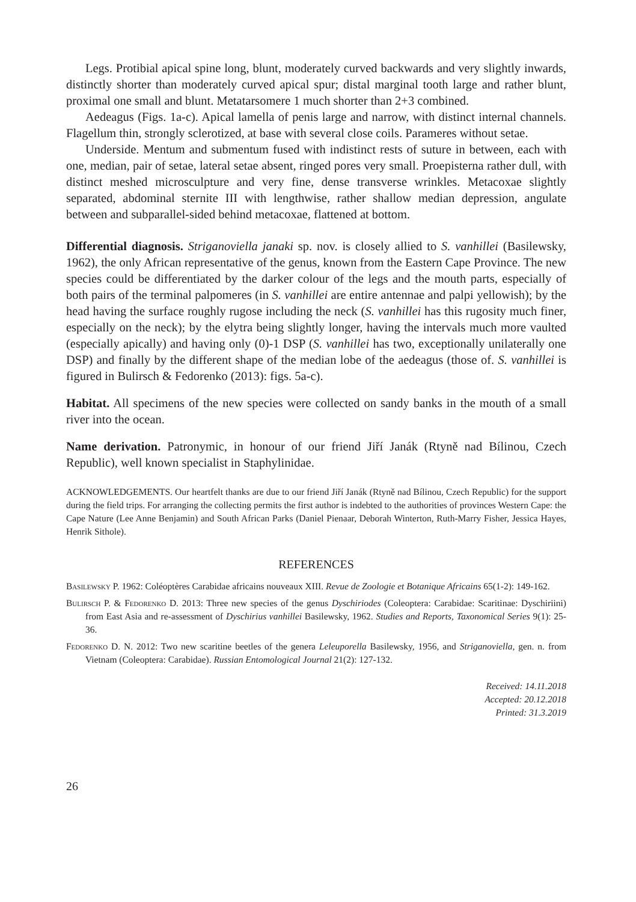Legs. Protibial apical spine long, blunt, moderately curved backwards and very slightly inwards, distinctly shorter than moderately curved apical spur; distal marginal tooth large and rather blunt, proximal one small and blunt. Metatarsomere 1 much shorter than 2+3 combined.
Aedeagus (Figs. 1a-c). Apical lamella of penis large and narrow, with distinct internal channels. Flagellum thin, strongly sclerotized, at base with several close coils. Parameres without setae.
Underside. Mentum and submentum fused with indistinct rests of suture in between, each with one, median, pair of setae, lateral setae absent, ringed pores very small. Proepisterna rather dull, with distinct meshed microsculpture and very fine, dense transverse wrinkles. Metacoxae slightly separated, abdominal sternite III with lengthwise, rather shallow median depression, angulate between and subparallel-sided behind metacoxae, flattened at bottom.
Differential diagnosis. Striganoviella janaki sp. nov. is closely allied to S. vanhillei (Basilewsky, 1962), the only African representative of the genus, known from the Eastern Cape Province. The new species could be differentiated by the darker colour of the legs and the mouth parts, especially of both pairs of the terminal palpomeres (in S. vanhillei are entire antennae and palpi yellowish); by the head having the surface roughly rugose including the neck (S. vanhillei has this rugosity much finer, especially on the neck); by the elytra being slightly longer, having the intervals much more vaulted (especially apically) and having only (0)-1 DSP (S. vanhillei has two, exceptionally unilaterally one DSP) and finally by the different shape of the median lobe of the aedeagus (those of. S. vanhillei is figured in Bulirsch & Fedorenko (2013): figs. 5a-c).
Habitat. All specimens of the new species were collected on sandy banks in the mouth of a small river into the ocean.
Name derivation. Patronymic, in honour of our friend Jiří Janák (Rtyně nad Bílinou, Czech Republic), well known specialist in Staphylinidae.
ACKNOWLEDGEMENTS. Our heartfelt thanks are due to our friend Jiří Janák (Rtyně nad Bílinou, Czech Republic) for the support during the field trips. For arranging the collecting permits the first author is indebted to the authorities of provinces Western Cape: the Cape Nature (Lee Anne Benjamin) and South African Parks (Daniel Pienaar, Deborah Winterton, Ruth-Marry Fisher, Jessica Hayes, Henrik Sithole).
REFERENCES
Basilewsky P. 1962: Coléoptères Carabidae africains nouveaux XIII. Revue de Zoologie et Botanique Africains 65(1-2): 149-162.
Bulirsch P. & Fedorenko D. 2013: Three new species of the genus Dyschiriodes (Coleoptera: Carabidae: Scaritinae: Dyschiriini) from East Asia and re-assessment of Dyschirius vanhillei Basilewsky, 1962. Studies and Reports, Taxonomical Series 9(1): 25-36.
Fedorenko D. N. 2012: Two new scaritine beetles of the genera Leleuporella Basilewsky, 1956, and Striganoviella, gen. n. from Vietnam (Coleoptera: Carabidae). Russian Entomological Journal 21(2): 127-132.
Received: 14.11.2018
Accepted: 20.12.2018
Printed: 31.3.2019
26